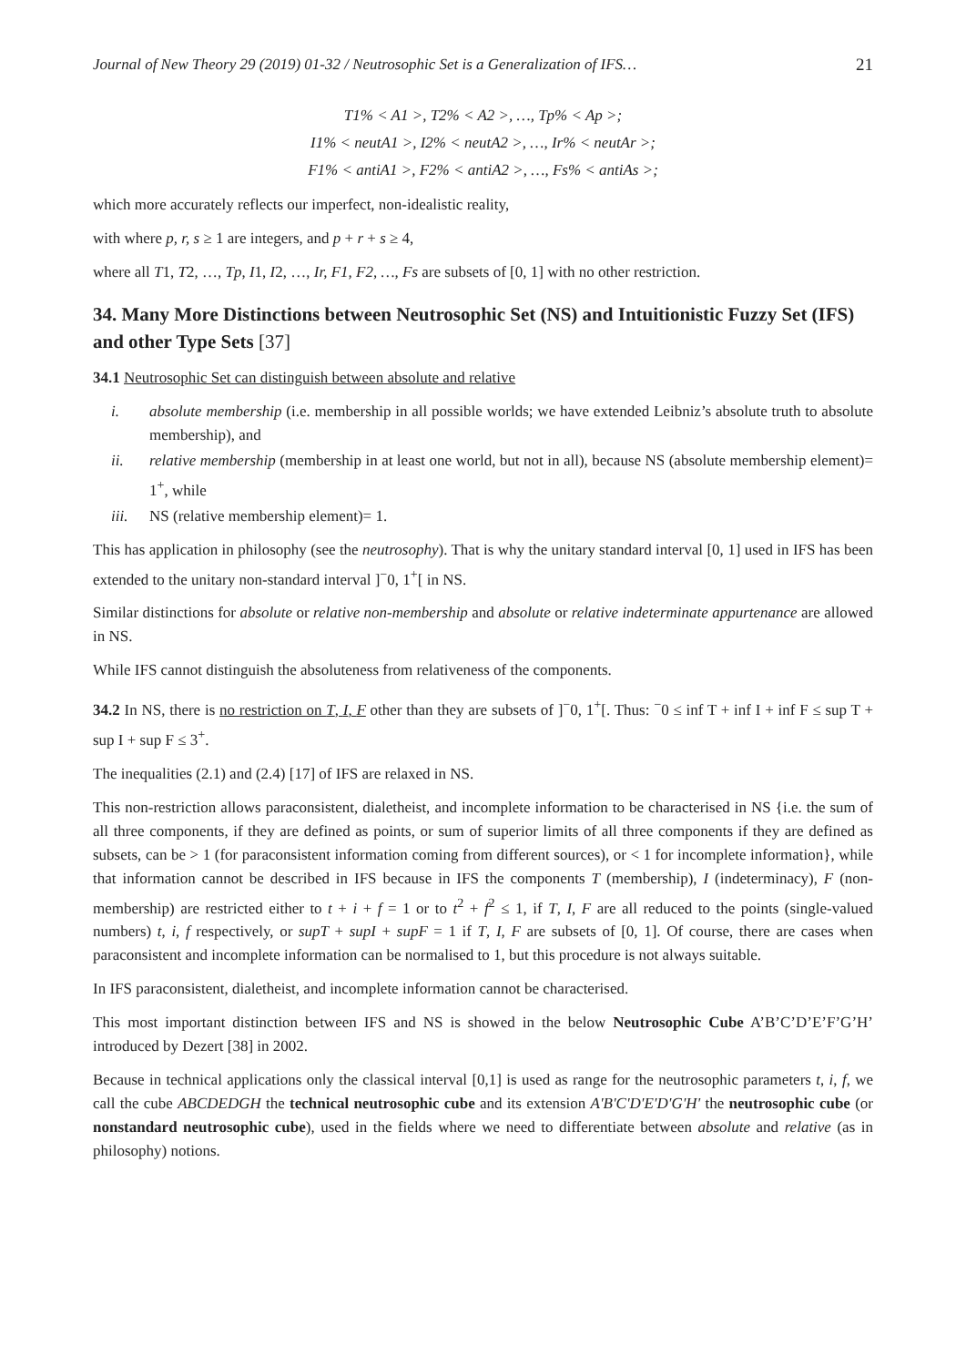Journal of New Theory 29 (2019) 01-32 / Neutrosophic Set is a Generalization of IFS… 21
T1% < A1 >, T2% < A2 >, …, Tp% < Ap >;
I1% < neutA1 >, I2% < neutA2 >, …, Ir% < neutAr >;
F1% < antiA1 >, F2% < antiA2 >, …, Fs% < antiAs >;
which more accurately reflects our imperfect, non-idealistic reality,
with where p, r, s ≥ 1 are integers, and p + r + s ≥ 4,
where all T1, T2, …, Tp, I1, I2, …, Ir, F1, F2, …, Fs are subsets of [0, 1] with no other restriction.
34. Many More Distinctions between Neutrosophic Set (NS) and Intuitionistic Fuzzy Set (IFS) and other Type Sets [37]
34.1 Neutrosophic Set can distinguish between absolute and relative
i. absolute membership (i.e. membership in all possible worlds; we have extended Leibniz’s absolute truth to absolute membership), and
ii. relative membership (membership in at least one world, but not in all), because NS (absolute membership element)= 1<sup>+</sup>, while
iii. NS (relative membership element)= 1.
This has application in philosophy (see the neutrosophy). That is why the unitary standard interval [0, 1] used in IFS has been extended to the unitary non-standard interval ]<sup>−</sup>0, 1<sup>+</sup>[ in NS.
Similar distinctions for absolute or relative non-membership and absolute or relative indeterminate appurtenance are allowed in NS.
While IFS cannot distinguish the absoluteness from relativeness of the components.
34.2 In NS, there is no restriction on T, I, F other than they are subsets of ]<sup>−</sup>0, 1<sup>+</sup>[. Thus: <sup>−</sup>0 ≤ inf T + inf I + inf F ≤ sup T + sup I + sup F ≤ 3<sup>+</sup>.
The inequalities (2.1) and (2.4) [17] of IFS are relaxed in NS.
This non-restriction allows paraconsistent, dialetheist, and incomplete information to be characterised in NS {i.e. the sum of all three components, if they are defined as points, or sum of superior limits of all three components if they are defined as subsets, can be > 1 (for paraconsistent information coming from different sources), or < 1 for incomplete information}, while that information cannot be described in IFS because in IFS the components T (membership), I (indeterminacy), F (non-membership) are restricted either to t + i + f = 1 or to t<sup>2</sup> + f<sup>2</sup> ≤ 1, if T, I, F are all reduced to the points (single-valued numbers) t, i, f respectively, or supT + supI + supF = 1 if T, I, F are subsets of [0, 1]. Of course, there are cases when paraconsistent and incomplete information can be normalised to 1, but this procedure is not always suitable.
In IFS paraconsistent, dialetheist, and incomplete information cannot be characterised.
This most important distinction between IFS and NS is showed in the below Neutrosophic Cube A’B’C’D’E’F’G’H’ introduced by Dezert [38] in 2002.
Because in technical applications only the classical interval [0,1] is used as range for the neutrosophic parameters t, i, f, we call the cube ABCDEDGH the technical neutrosophic cube and its extension A'B'C'D'E'D'G'H' the neutrosophic cube (or nonstandard neutrosophic cube), used in the fields where we need to differentiate between absolute and relative (as in philosophy) notions.